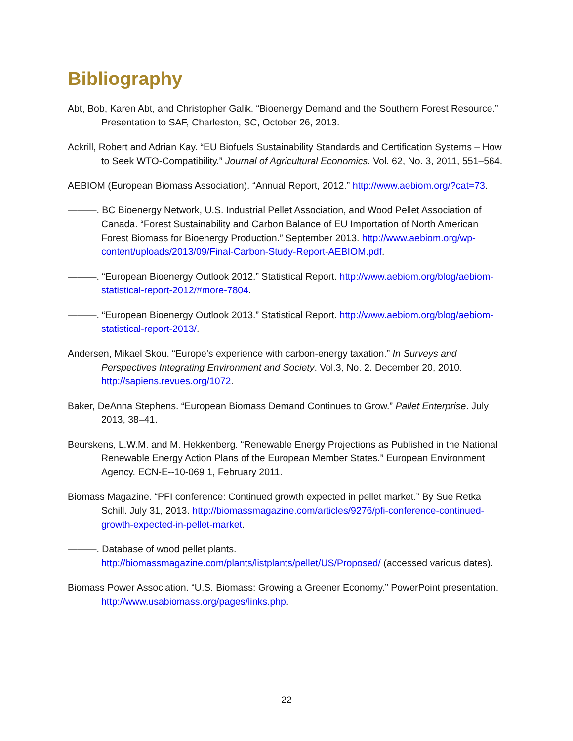Bibliography
Abt, Bob, Karen Abt, and Christopher Galik. “Bioenergy Demand and the Southern Forest Resource.” Presentation to SAF, Charleston, SC, October 26, 2013.
Ackrill, Robert and Adrian Kay. “EU Biofuels Sustainability Standards and Certification Systems – How to Seek WTO-Compatibility.” Journal of Agricultural Economics. Vol. 62, No. 3, 2011, 551–564.
AEBIOM (European Biomass Association). “Annual Report, 2012.” http://www.aebiom.org/?cat=73.
———. BC Bioenergy Network, U.S. Industrial Pellet Association, and Wood Pellet Association of Canada. “Forest Sustainability and Carbon Balance of EU Importation of North American Forest Biomass for Bioenergy Production.” September 2013. http://www.aebiom.org/wp-content/uploads/2013/09/Final-Carbon-Study-Report-AEBIOM.pdf.
———. “European Bioenergy Outlook 2012.” Statistical Report. http://www.aebiom.org/blog/aebiom-statistical-report-2012/#more-7804.
———. “European Bioenergy Outlook 2013.” Statistical Report. http://www.aebiom.org/blog/aebiom-statistical-report-2013/.
Andersen, Mikael Skou. “Europe’s experience with carbon-energy taxation.” In Surveys and Perspectives Integrating Environment and Society. Vol.3, No. 2. December 20, 2010. http://sapiens.revues.org/1072.
Baker, DeAnna Stephens. “European Biomass Demand Continues to Grow.” Pallet Enterprise. July 2013, 38–41.
Beurskens, L.W.M. and M. Hekkenberg. “Renewable Energy Projections as Published in the National Renewable Energy Action Plans of the European Member States.” European Environment Agency. ECN-E--10-069 1, February 2011.
Biomass Magazine. “PFI conference: Continued growth expected in pellet market.” By Sue Retka Schill. July 31, 2013. http://biomassmagazine.com/articles/9276/pfi-conference-continued-growth-expected-in-pellet-market.
———. Database of wood pellet plants. http://biomassmagazine.com/plants/listplants/pellet/US/Proposed/ (accessed various dates).
Biomass Power Association. “U.S. Biomass: Growing a Greener Economy.” PowerPoint presentation. http://www.usabiomass.org/pages/links.php.
22